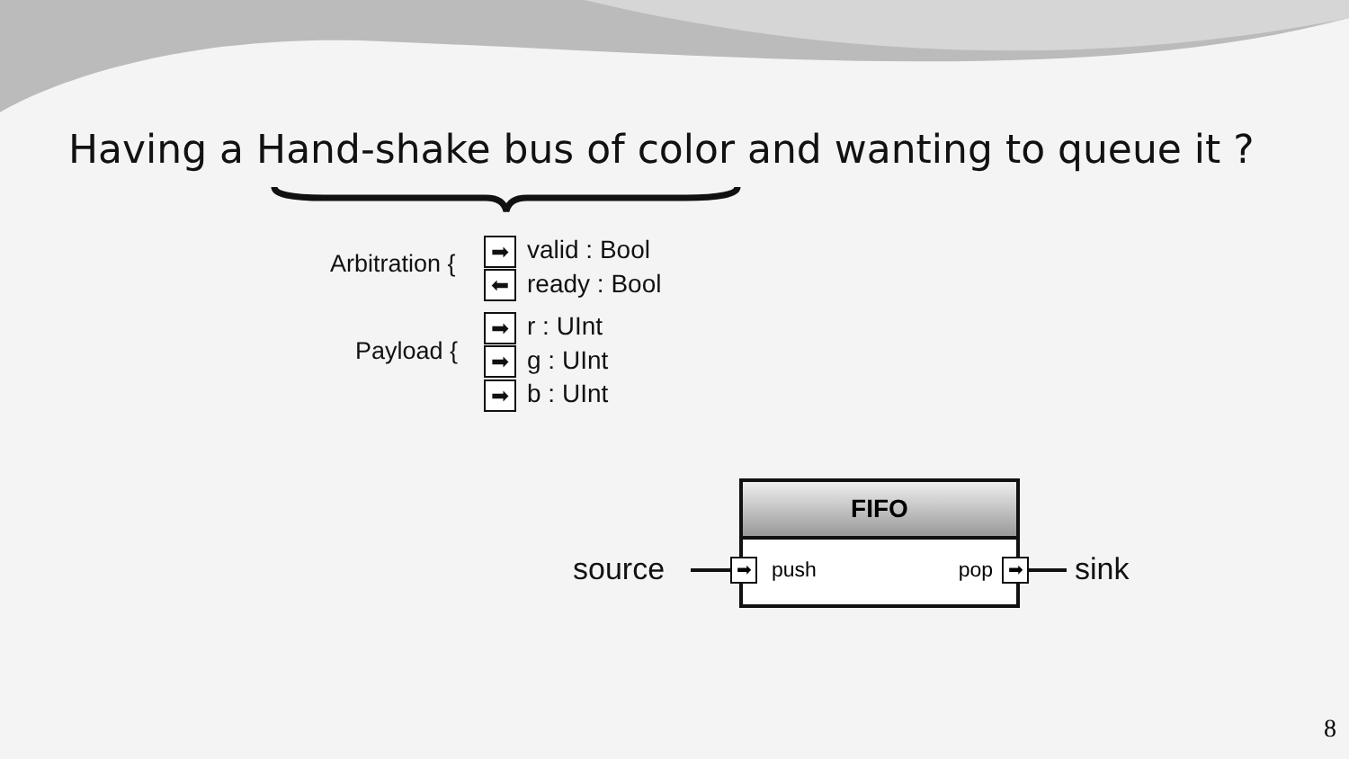Having a Hand-shake bus of color and wanting to queue it ?
Arbitration {
Payload {
➡ valid : Bool
⬅ ready : Bool
➡ r : UInt
➡ g : UInt
➡ b : UInt
source
FIFO
push pop
➡ ➡ sink
8